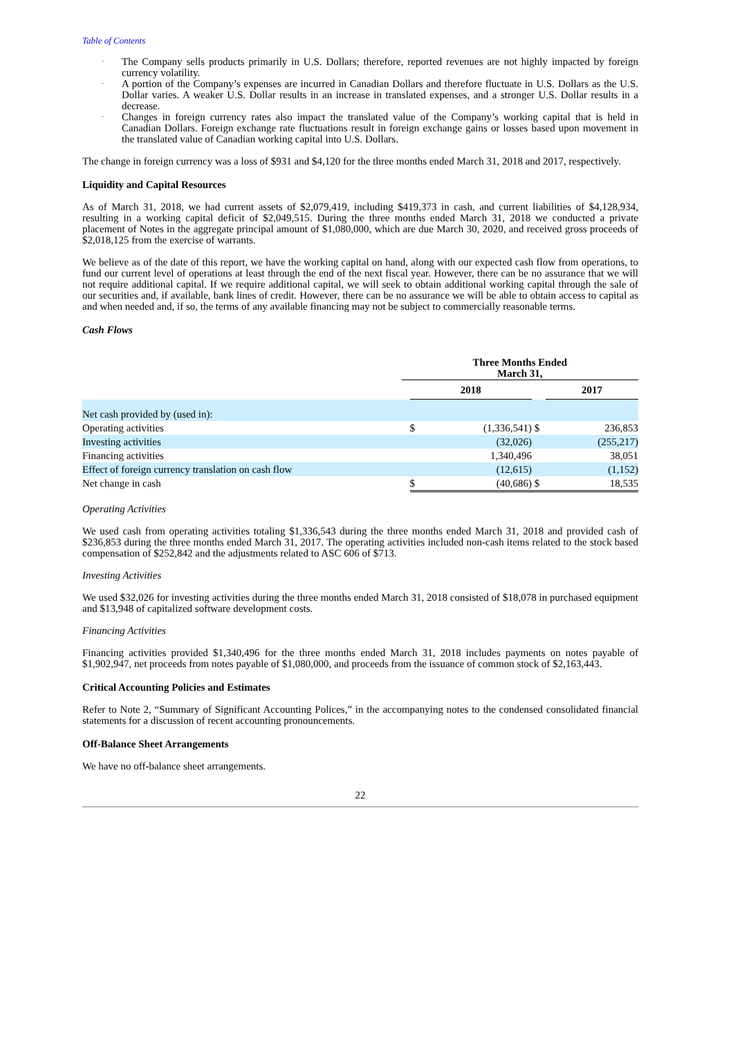Table of Contents
· The Company sells products primarily in U.S. Dollars; therefore, reported revenues are not highly impacted by foreign currency volatility.
· A portion of the Company’s expenses are incurred in Canadian Dollars and therefore fluctuate in U.S. Dollars as the U.S. Dollar varies. A weaker U.S. Dollar results in an increase in translated expenses, and a stronger U.S. Dollar results in a decrease.
· Changes in foreign currency rates also impact the translated value of the Company’s working capital that is held in Canadian Dollars. Foreign exchange rate fluctuations result in foreign exchange gains or losses based upon movement in the translated value of Canadian working capital into U.S. Dollars.
The change in foreign currency was a loss of $931 and $4,120 for the three months ended March 31, 2018 and 2017, respectively.
Liquidity and Capital Resources
As of March 31, 2018, we had current assets of $2,079,419, including $419,373 in cash, and current liabilities of $4,128,934, resulting in a working capital deficit of $2,049,515. During the three months ended March 31, 2018 we conducted a private placement of Notes in the aggregate principal amount of $1,080,000, which are due March 30, 2020, and received gross proceeds of $2,018,125 from the exercise of warrants.
We believe as of the date of this report, we have the working capital on hand, along with our expected cash flow from operations, to fund our current level of operations at least through the end of the next fiscal year. However, there can be no assurance that we will not require additional capital. If we require additional capital, we will seek to obtain additional working capital through the sale of our securities and, if available, bank lines of credit. However, there can be no assurance we will be able to obtain access to capital as and when needed and, if so, the terms of any available financing may not be subject to commercially reasonable terms.
Cash Flows
| | Three Months Ended March 31, | | | | |
| --- | --- | --- | --- | --- | --- |
| | | 2018 | | | 2017 |
| Net cash provided by (used in): | | | | | |
| Operating activities | | $ | (1,336,541) | $ | 236,853 |
| Investing activities | | | (32,026) | | (255,217) |
| Financing activities | | | 1,340,496 | | 38,051 |
| Effect of foreign currency translation on cash flow | | | (12,615) | | (1,152) |
| Net change in cash | | $ | (40,686) | $ | 18,535 |
Operating Activities
We used cash from operating activities totaling $1,336,543 during the three months ended March 31, 2018 and provided cash of $236,853 during the three months ended March 31, 2017. The operating activities included non-cash items related to the stock based compensation of $252,842 and the adjustments related to ASC 606 of $713.
Investing Activities
We used $32,026 for investing activities during the three months ended March 31, 2018 consisted of $18,078 in purchased equipment and $13,948 of capitalized software development costs.
Financing Activities
Financing activities provided $1,340,496 for the three months ended March 31, 2018 includes payments on notes payable of $1,902,947, net proceeds from notes payable of $1,080,000, and proceeds from the issuance of common stock of $2,163,443.
Critical Accounting Policies and Estimates
Refer to Note 2, “Summary of Significant Accounting Polices,” in the accompanying notes to the condensed consolidated financial statements for a discussion of recent accounting pronouncements.
Off-Balance Sheet Arrangements
We have no off-balance sheet arrangements.
22